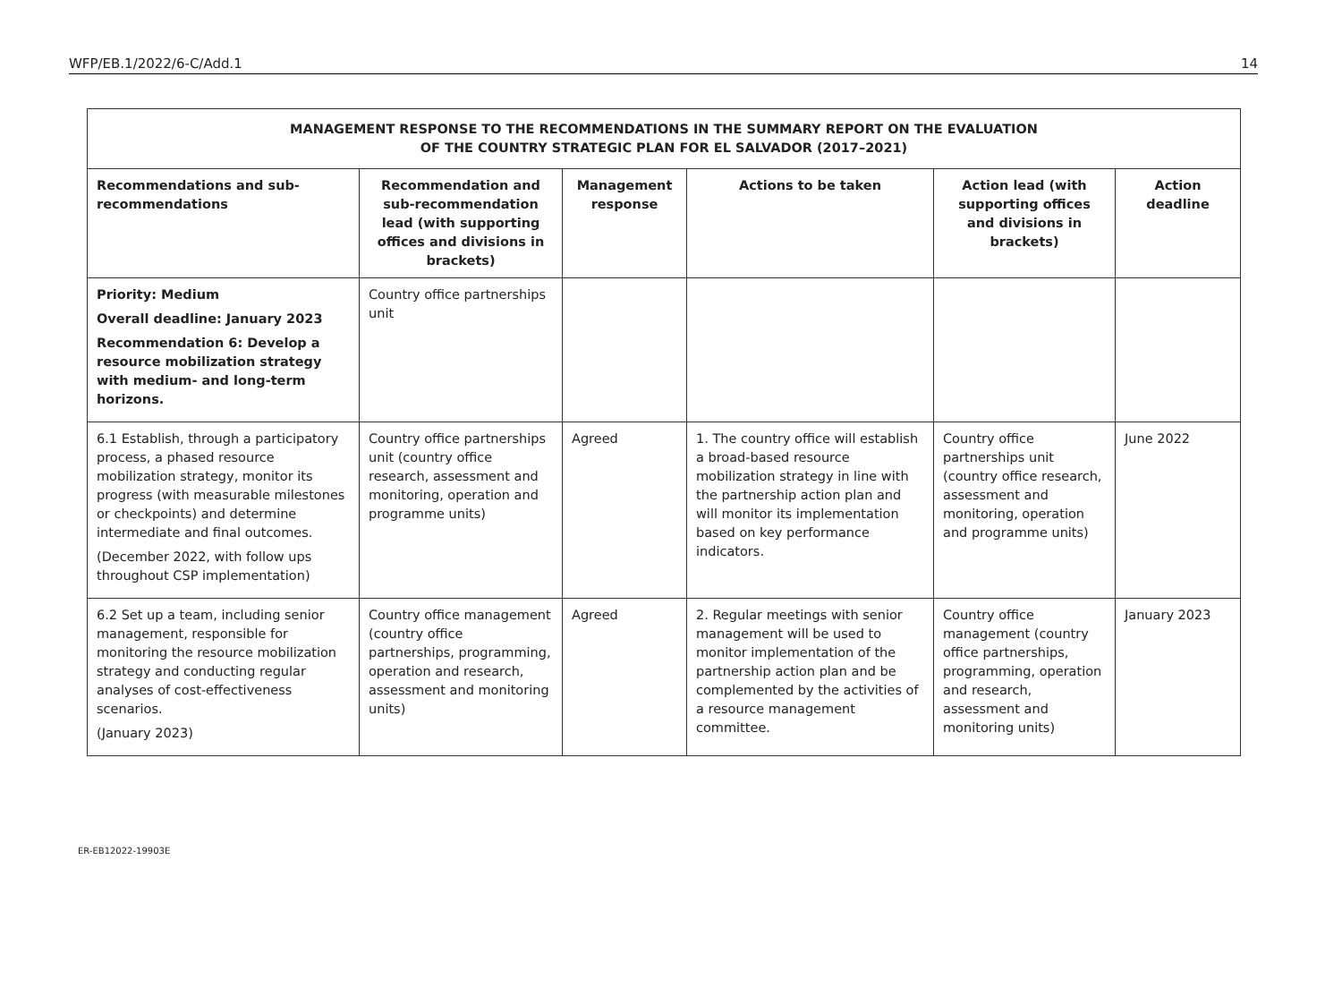WFP/EB.1/2022/6-C/Add.1 14
| MANAGEMENT RESPONSE TO THE RECOMMENDATIONS IN THE SUMMARY REPORT ON THE EVALUATION OF THE COUNTRY STRATEGIC PLAN FOR EL SALVADOR (2017–2021) | | | | | |
| Recommendations and sub-recommendations | Recommendation and sub-recommendation lead (with supporting offices and divisions in brackets) | Management response | Actions to be taken | Action lead (with supporting offices and divisions in brackets) | Action deadline |
| Priority: Medium Overall deadline: January 2023 Recommendation 6: Develop a resource mobilization strategy with medium- and long-term horizons. | Country office partnerships unit | | | | |
| 6.1 Establish, through a participatory process, a phased resource mobilization strategy, monitor its progress (with measurable milestones or checkpoints) and determine intermediate and final outcomes. (December 2022, with follow ups throughout CSP implementation) | Country office partnerships unit (country office research, assessment and monitoring, operation and programme units) | Agreed | 1. The country office will establish a broad-based resource mobilization strategy in line with the partnership action plan and will monitor its implementation based on key performance indicators. | Country office partnerships unit (country office research, assessment and monitoring, operation and programme units) | June 2022 |
| 6.2 Set up a team, including senior management, responsible for monitoring the resource mobilization strategy and conducting regular analyses of cost-effectiveness scenarios. (January 2023) | Country office management (country office partnerships, programming, operation and research, assessment and monitoring units) | Agreed | 2. Regular meetings with senior management will be used to monitor implementation of the partnership action plan and be complemented by the activities of a resource management committee. | Country office management (country office partnerships, programming, operation and research, assessment and monitoring units) | January 2023 |
ER-EB12022-19903E